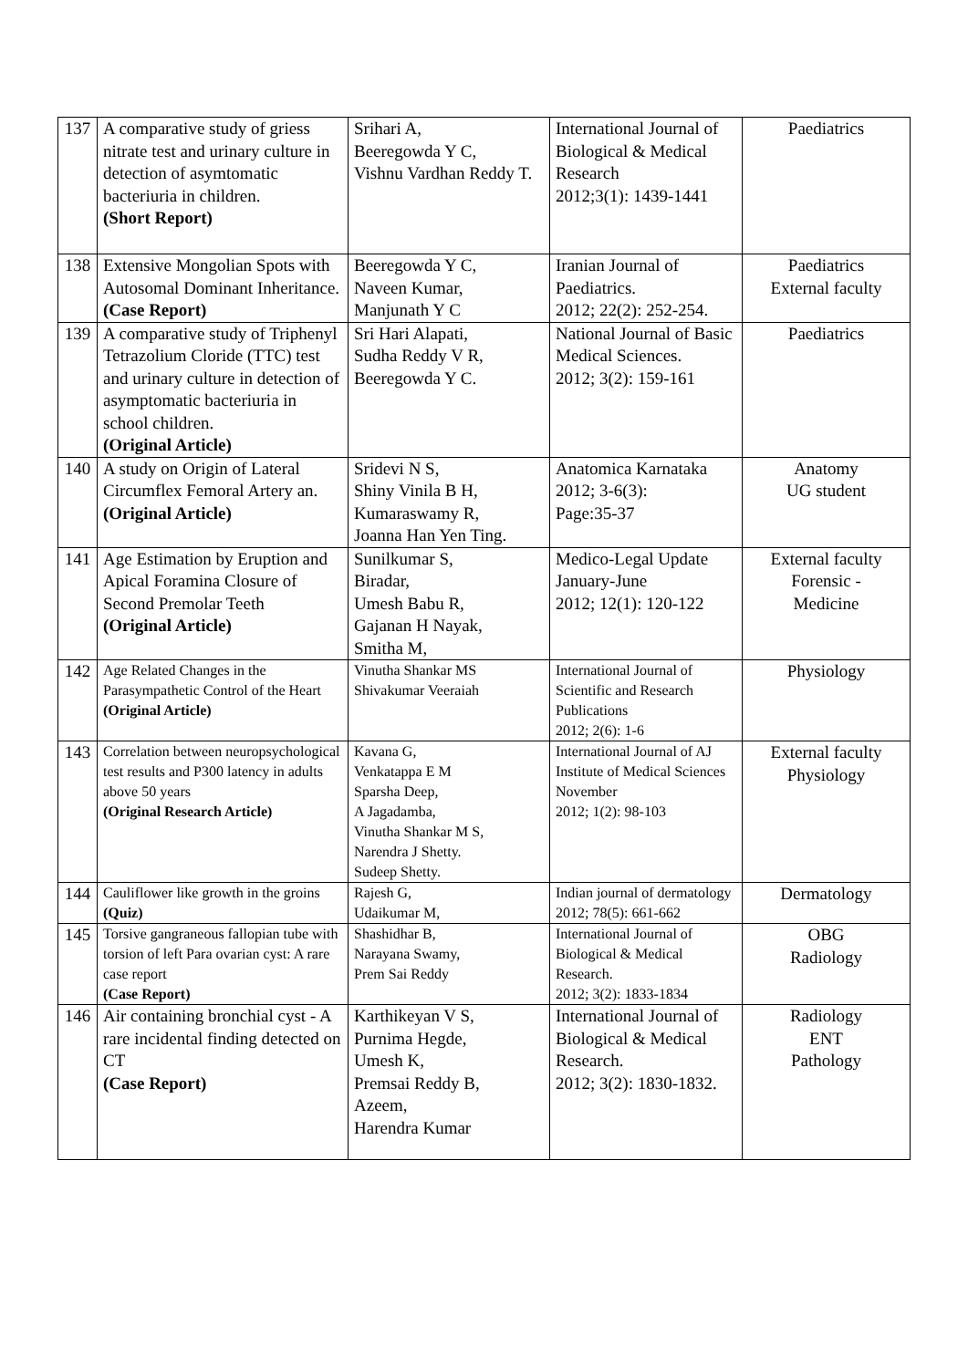| 137 | A comparative study of griess nitrate test and urinary culture in detection of asymtomatic bacteriuria in children. (Short Report) | Srihari A, Beeregowda Y C, Vishnu Vardhan Reddy T. | International Journal of Biological & Medical Research 2012;3(1): 1439-1441 | Paediatrics |
| 138 | Extensive Mongolian Spots with Autosomal Dominant Inheritance. (Case Report) | Beeregowda Y C, Naveen Kumar, Manjunath Y C | Iranian Journal of Paediatrics. 2012; 22(2): 252-254. | Paediatrics External faculty |
| 139 | A comparative study of Triphenyl Tetrazolium Cloride (TTC) test and urinary culture in detection of asymptomatic bacteriuria in school children. (Original Article) | Sri Hari Alapati, Sudha Reddy V R, Beeregowda Y C. | National Journal of Basic Medical Sciences. 2012; 3(2): 159-161 | Paediatrics |
| 140 | A study on Origin of Lateral Circumflex Femoral Artery an. (Original Article) | Sridevi N S, Shiny Vinila B H, Kumaraswamy R, Joanna Han Yen Ting. | Anatomica Karnataka 2012; 3-6(3): Page:35-37 | Anatomy UG student |
| 141 | Age Estimation by Eruption and Apical Foramina Closure of Second Premolar Teeth (Original Article) | Sunilkumar S, Biradar, Umesh Babu R, Gajanan H Nayak, Smitha M, | Medico-Legal Update January-June 2012; 12(1): 120-122 | External faculty Forensic - Medicine |
| 142 | Age Related Changes in the Parasympathetic Control of the Heart (Original Article) | Vinutha Shankar MS Shivakumar Veeraiah | International Journal of Scientific and Research Publications 2012; 2(6): 1-6 | Physiology |
| 143 | Correlation between neuropsychological test results and P300 latency in adults above 50 years (Original Research Article) | Kavana G, Venkatappa E M Sparsha Deep, A Jagadamba, Vinutha Shankar M S, Narendra J Shetty. Sudeep Shetty. | International Journal of AJ Institute of Medical Sciences November 2012; 1(2): 98-103 | External faculty Physiology |
| 144 | Cauliflower like growth in the groins (Quiz) | Rajesh G, Udaikumar M, | Indian journal of dermatology 2012; 78(5): 661-662 | Dermatology |
| 145 | Torsive gangraneous fallopian tube with torsion of left Para ovarian cyst: A rare case report (Case Report) | Shashidhar B, Narayana Swamy, Prem Sai Reddy | International Journal of Biological & Medical Research. 2012; 3(2): 1833-1834 | OBG Radiology |
| 146 | Air containing bronchial cyst - A rare incidental finding detected on CT (Case Report) | Karthikeyan V S, Purnima Hegde, Umesh K, Premsai Reddy B, Azeem, Harendra Kumar | International Journal of Biological & Medical Research. 2012; 3(2): 1830-1832. | Radiology ENT Pathology |